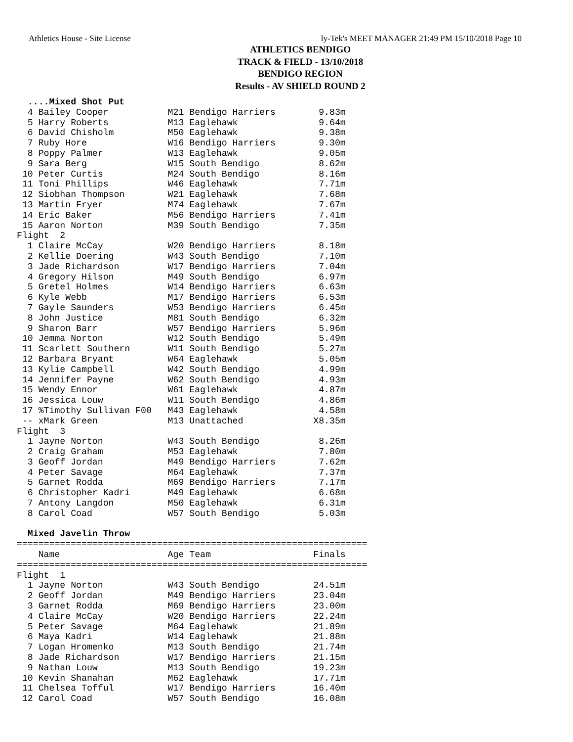Athletics House - Site License ly-Tek's MEET MANAGER 21:49 PM 15/10/2018 Page 10
ATHLETICS BENDIGO
TRACK & FIELD - 13/10/2018
BENDIGO REGION
Results - AV SHIELD ROUND 2
  ....Mixed Shot Put
  4 Bailey Cooper           M21 Bendigo Harriers        9.83m
  5 Harry Roberts           M13 Eaglehawk               9.64m
  6 David Chisholm          M50 Eaglehawk               9.38m
  7 Ruby Hore               W16 Bendigo Harriers        9.30m
  8 Poppy Palmer            W13 Eaglehawk               9.05m
  9 Sara Berg               W15 South Bendigo           8.62m
 10 Peter Curtis            M24 South Bendigo           8.16m
 11 Toni Phillips           W46 Eaglehawk               7.71m
 12 Siobhan Thompson        W21 Eaglehawk               7.68m
 13 Martin Fryer            M74 Eaglehawk               7.67m
 14 Eric Baker              M56 Bendigo Harriers        7.41m
 15 Aaron Norton            M39 South Bendigo           7.35m
Flight  2
  1 Claire McCay            W20 Bendigo Harriers        8.18m
  2 Kellie Doering          W43 South Bendigo           7.10m
  3 Jade Richardson         W17 Bendigo Harriers        7.04m
  4 Gregory Hilson          M49 South Bendigo           6.97m
  5 Gretel Holmes           W14 Bendigo Harriers        6.63m
  6 Kyle Webb               M17 Bendigo Harriers        6.53m
  7 Gayle Saunders          W53 Bendigo Harriers        6.45m
  8 John Justice            M81 South Bendigo           6.32m
  9 Sharon Barr             W57 Bendigo Harriers        5.96m
 10 Jemma Norton            W12 South Bendigo           5.49m
 11 Scarlett Southern       W11 South Bendigo           5.27m
 12 Barbara Bryant          W64 Eaglehawk               5.05m
 13 Kylie Campbell          W42 South Bendigo           4.99m
 14 Jennifer Payne          W62 South Bendigo           4.93m
 15 Wendy Ennor             W61 Eaglehawk               4.87m
 16 Jessica Louw            W11 South Bendigo           4.86m
 17 %Timothy Sullivan F00   M43 Eaglehawk               4.58m
 -- xMark Green             M13 Unattached             X8.35m
Flight  3
  1 Jayne Norton            W43 South Bendigo           8.26m
  2 Craig Graham            M53 Eaglehawk               7.80m
  3 Geoff Jordan            M49 Bendigo Harriers        7.62m
  4 Peter Savage            M64 Eaglehawk               7.37m
  5 Garnet Rodda            M69 Bendigo Harriers        7.17m
  6 Christopher Kadri       M49 Eaglehawk               6.68m
  7 Antony Langdon          M50 Eaglehawk               6.31m
  8 Carol Coad              W57 South Bendigo           5.03m

  Mixed Javelin Throw
=================================================================
    Name                    Age Team                   Finals
=================================================================
Flight  1
  1 Jayne Norton            W43 South Bendigo          24.51m
  2 Geoff Jordan            M49 Bendigo Harriers       23.04m
  3 Garnet Rodda            M69 Bendigo Harriers       23.00m
  4 Claire McCay            W20 Bendigo Harriers       22.24m
  5 Peter Savage            M64 Eaglehawk              21.89m
  6 Maya Kadri              W14 Eaglehawk              21.88m
  7 Logan Hromenko          M13 South Bendigo          21.74m
  8 Jade Richardson         W17 Bendigo Harriers       21.15m
  9 Nathan Louw             M13 South Bendigo          19.23m
 10 Kevin Shanahan          M62 Eaglehawk              17.71m
 11 Chelsea Tofful          W17 Bendigo Harriers       16.40m
 12 Carol Coad              W57 South Bendigo          16.08m